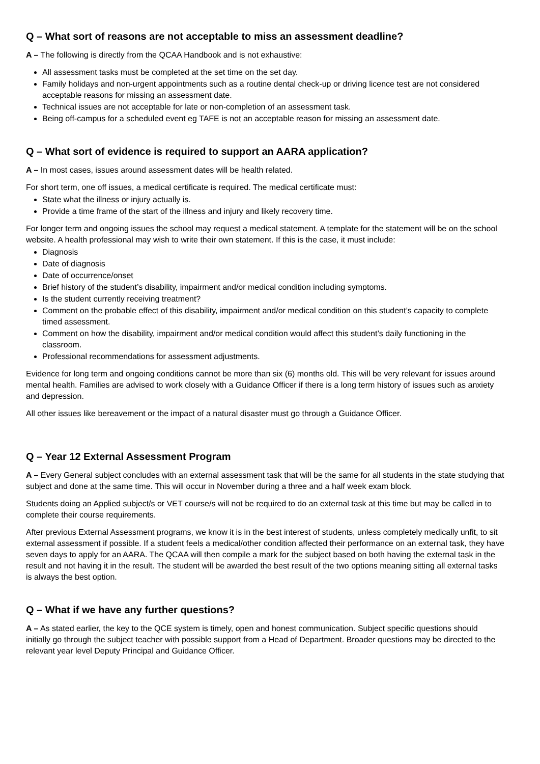Q – What sort of reasons are not acceptable to miss an assessment deadline?
A – The following is directly from the QCAA Handbook and is not exhaustive:
All assessment tasks must be completed at the set time on the set day.
Family holidays and non-urgent appointments such as a routine dental check-up or driving licence test are not considered acceptable reasons for missing an assessment date.
Technical issues are not acceptable for late or non-completion of an assessment task.
Being off-campus for a scheduled event eg TAFE is not an acceptable reason for missing an assessment date.
Q – What sort of evidence is required to support an AARA application?
A – In most cases, issues around assessment dates will be health related.
For short term, one off issues, a medical certificate is required. The medical certificate must:
State what the illness or injury actually is.
Provide a time frame of the start of the illness and injury and likely recovery time.
For longer term and ongoing issues the school may request a medical statement. A template for the statement will be on the school website. A health professional may wish to write their own statement. If this is the case, it must include:
Diagnosis
Date of diagnosis
Date of occurrence/onset
Brief history of the student’s disability, impairment and/or medical condition including symptoms.
Is the student currently receiving treatment?
Comment on the probable effect of this disability, impairment and/or medical condition on this student’s capacity to complete timed assessment.
Comment on how the disability, impairment and/or medical condition would affect this student’s daily functioning in the classroom.
Professional recommendations for assessment adjustments.
Evidence for long term and ongoing conditions cannot be more than six (6) months old. This will be very relevant for issues around mental health. Families are advised to work closely with a Guidance Officer if there is a long term history of issues such as anxiety and depression.
All other issues like bereavement or the impact of a natural disaster must go through a Guidance Officer.
Q – Year 12 External Assessment Program
A – Every General subject concludes with an external assessment task that will be the same for all students in the state studying that subject and done at the same time. This will occur in November during a three and a half week exam block.
Students doing an Applied subject/s or VET course/s will not be required to do an external task at this time but may be called in to complete their course requirements.
After previous External Assessment programs, we know it is in the best interest of students, unless completely medically unfit, to sit external assessment if possible. If a student feels a medical/other condition affected their performance on an external task, they have seven days to apply for an AARA. The QCAA will then compile a mark for the subject based on both having the external task in the result and not having it in the result. The student will be awarded the best result of the two options meaning sitting all external tasks is always the best option.
Q – What if we have any further questions?
A – As stated earlier, the key to the QCE system is timely, open and honest communication. Subject specific questions should initially go through the subject teacher with possible support from a Head of Department. Broader questions may be directed to the relevant year level Deputy Principal and Guidance Officer.